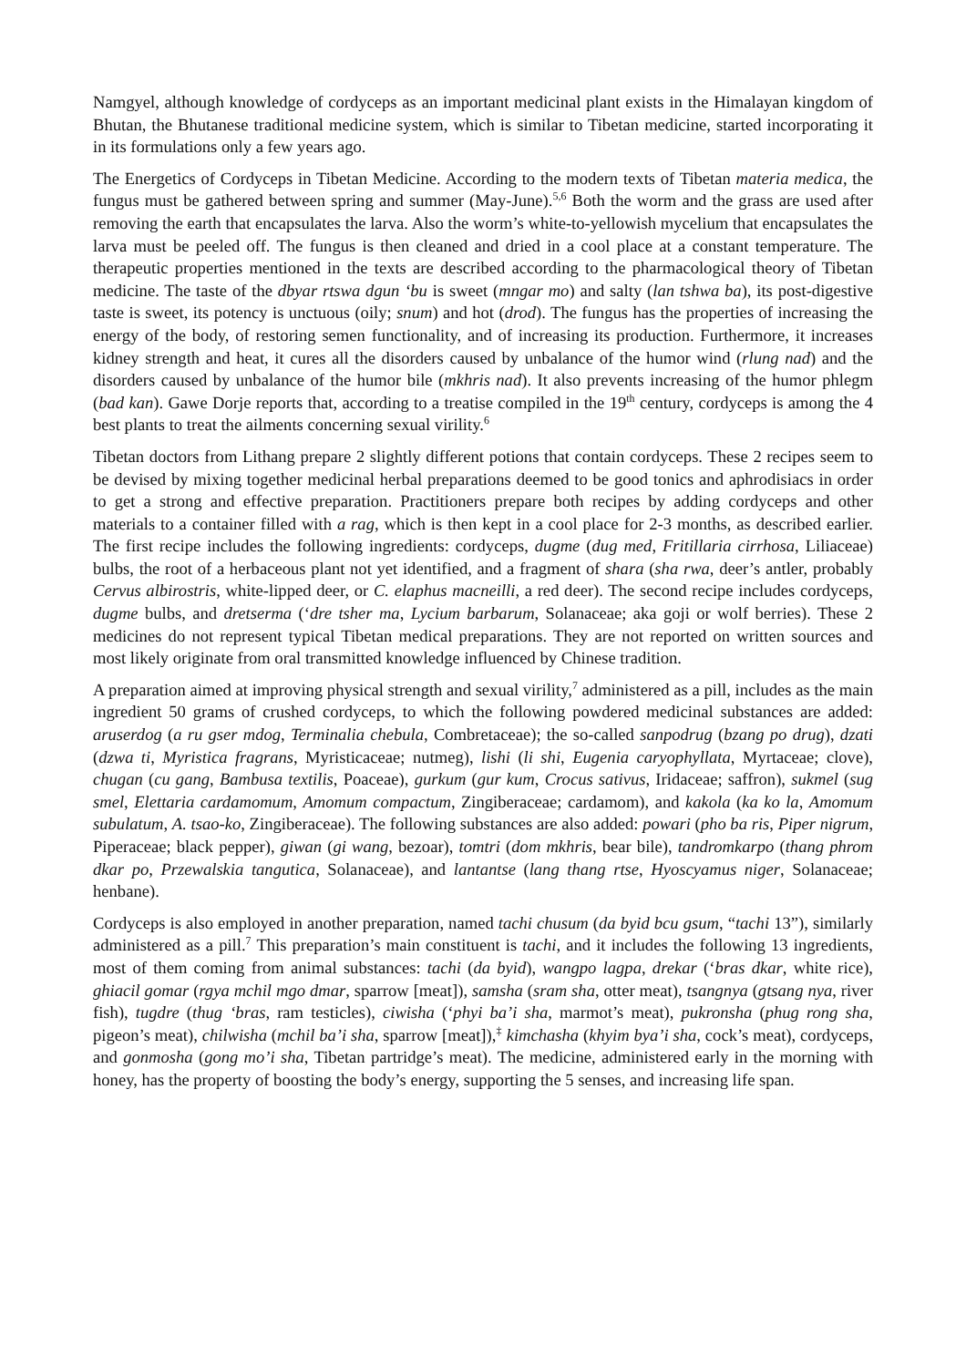Namgyel, although knowledge of cordyceps as an important medicinal plant exists in the Himalayan kingdom of Bhutan, the Bhutanese traditional medicine system, which is similar to Tibetan medicine, started incorporating it in its formulations only a few years ago.
The Energetics of Cordyceps in Tibetan Medicine. According to the modern texts of Tibetan materia medica, the fungus must be gathered between spring and summer (May-June).<sup>5,6</sup> Both the worm and the grass are used after removing the earth that encapsulates the larva. Also the worm’s white-to-yellowish mycelium that encapsulates the larva must be peeled off. The fungus is then cleaned and dried in a cool place at a constant temperature. The therapeutic properties mentioned in the texts are described according to the pharmacological theory of Tibetan medicine. The taste of the dbyar rtswa dgun ‘bu is sweet (mngar mo) and salty (lan tshwa ba), its post-digestive taste is sweet, its potency is unctuous (oily; snum) and hot (drod). The fungus has the properties of increasing the energy of the body, of restoring semen functionality, and of increasing its production. Furthermore, it increases kidney strength and heat, it cures all the disorders caused by unbalance of the humor wind (rlung nad) and the disorders caused by unbalance of the humor bile (mkhris nad). It also prevents increasing of the humor phlegm (bad kan). Gawe Dorje reports that, according to a treatise compiled in the 19<sup>th</sup> century, cordyceps is among the 4 best plants to treat the ailments concerning sexual virility.<sup>6</sup>
Tibetan doctors from Lithang prepare 2 slightly different potions that contain cordyceps. These 2 recipes seem to be devised by mixing together medicinal herbal preparations deemed to be good tonics and aphrodisiacs in order to get a strong and effective preparation. Practitioners prepare both recipes by adding cordyceps and other materials to a container filled with a rag, which is then kept in a cool place for 2-3 months, as described earlier. The first recipe includes the following ingredients: cordyceps, dugme (dug med, Fritillaria cirrhosa, Liliaceae) bulbs, the root of a herbaceous plant not yet identified, and a fragment of shara (sha rwa, deer’s antler, probably Cervus albirostris, white-lipped deer, or C. elaphus macneilli, a red deer). The second recipe includes cordyceps, dugme bulbs, and dretserma (‘dre tsher ma, Lycium barbarum, Solanaceae; aka goji or wolf berries). These 2 medicines do not represent typical Tibetan medical preparations. They are not reported on written sources and most likely originate from oral transmitted knowledge influenced by Chinese tradition.
A preparation aimed at improving physical strength and sexual virility,<sup>7</sup> administered as a pill, includes as the main ingredient 50 grams of crushed cordyceps, to which the following powdered medicinal substances are added: aruserdog (a ru gser mdog, Terminalia chebula, Combretaceae); the so-called sanpodrug (bzang po drug), dzati (dzwa ti, Myristica fragrans, Myristicaceae; nutmeg), lishi (li shi, Eugenia caryophyllata, Myrtaceae; clove), chugan (cu gang, Bambusa textilis, Poaceae), gurkum (gur kum, Crocus sativus, Iridaceae; saffron), sukmel (sug smel, Elettaria cardamomum, Amomum compactum, Zingiberaceae; cardamom), and kakola (ka ko la, Amomum subulatum, A. tsao-ko, Zingiberaceae). The following substances are also added: powari (pho ba ris, Piper nigrum, Piperaceae; black pepper), giwan (gi wang, bezoar), tomtri (dom mkhris, bear bile), tandromkarpo (thang phrom dkar po, Przewalskia tangutica, Solanaceae), and lantantse (lang thang rtse, Hyoscyamus niger, Solanaceae; henbane).
Cordyceps is also employed in another preparation, named tachi chusum (da byid bcu gsum, “tachi 13”), similarly administered as a pill.<sup>7</sup> This preparation’s main constituent is tachi, and it includes the following 13 ingredients, most of them coming from animal substances: tachi (da byid), wangpo lagpa, drekar (‘bras dkar, white rice), ghiacil gomar (rgya mchil mgo dmar, sparrow [meat]), samsha (sram sha, otter meat), tsangnya (gtsang nya, river fish), tugdre (thug ‘bras, ram testicles), ciwisha (‘phyi ba’i sha, marmot’s meat), pukronsha (phug rong sha, pigeon’s meat), chilwisha (mchil ba’i sha, sparrow [meat]),<sup>‡</sup> kimchasha (khyim bya’i sha, cock’s meat), cordyceps, and gonmosha (gong mo’i sha, Tibetan partridge’s meat). The medicine, administered early in the morning with honey, has the property of boosting the body’s energy, supporting the 5 senses, and increasing life span.